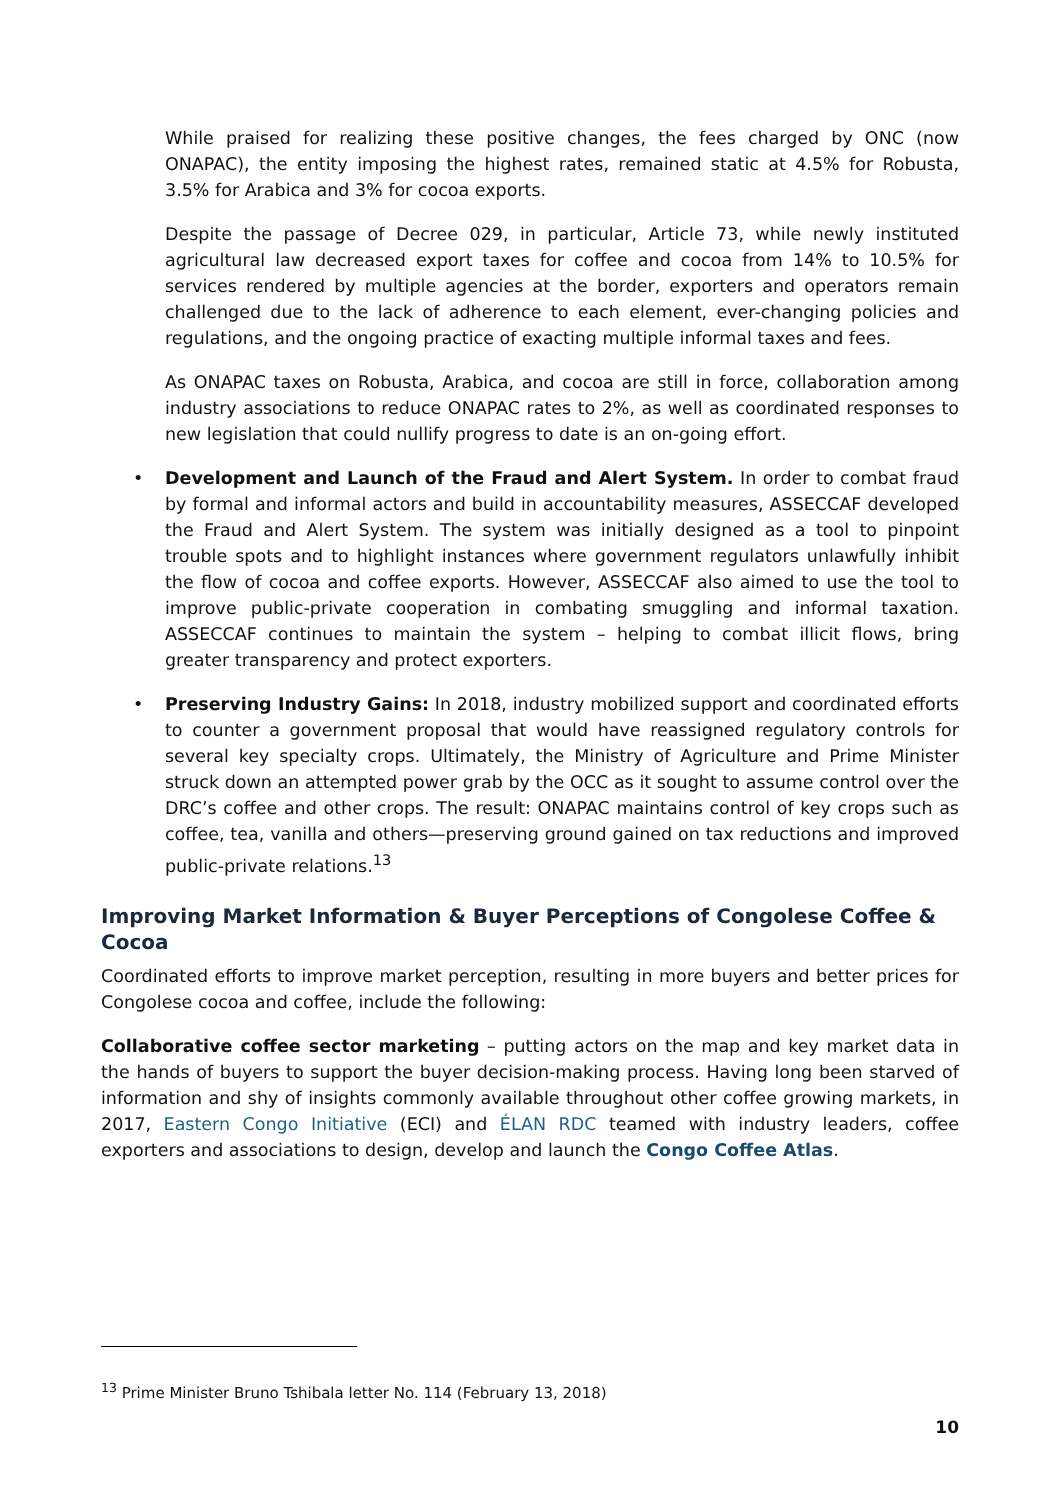While praised for realizing these positive changes, the fees charged by ONC (now ONAPAC), the entity imposing the highest rates, remained static at 4.5% for Robusta, 3.5% for Arabica and 3% for cocoa exports.
Despite the passage of Decree 029, in particular, Article 73, while newly instituted agricultural law decreased export taxes for coffee and cocoa from 14% to 10.5% for services rendered by multiple agencies at the border, exporters and operators remain challenged due to the lack of adherence to each element, ever-changing policies and regulations, and the ongoing practice of exacting multiple informal taxes and fees.
As ONAPAC taxes on Robusta, Arabica, and cocoa are still in force, collaboration among industry associations to reduce ONAPAC rates to 2%, as well as coordinated responses to new legislation that could nullify progress to date is an on-going effort.
• Development and Launch of the Fraud and Alert System. In order to combat fraud by formal and informal actors and build in accountability measures, ASSECCAF developed the Fraud and Alert System. The system was initially designed as a tool to pinpoint trouble spots and to highlight instances where government regulators unlawfully inhibit the flow of cocoa and coffee exports. However, ASSECCAF also aimed to use the tool to improve public-private cooperation in combating smuggling and informal taxation. ASSECCAF continues to maintain the system – helping to combat illicit flows, bring greater transparency and protect exporters.
• Preserving Industry Gains: In 2018, industry mobilized support and coordinated efforts to counter a government proposal that would have reassigned regulatory controls for several key specialty crops. Ultimately, the Ministry of Agriculture and Prime Minister struck down an attempted power grab by the OCC as it sought to assume control over the DRC’s coffee and other crops. The result: ONAPAC maintains control of key crops such as coffee, tea, vanilla and others—preserving ground gained on tax reductions and improved public-private relations.<sup>13</sup>
Improving Market Information & Buyer Perceptions of Congolese Coffee & Cocoa
Coordinated efforts to improve market perception, resulting in more buyers and better prices for Congolese cocoa and coffee, include the following:
Collaborative coffee sector marketing – putting actors on the map and key market data in the hands of buyers to support the buyer decision-making process. Having long been starved of information and shy of insights commonly available throughout other coffee growing markets, in 2017, Eastern Congo Initiative (ECI) and ÉLAN RDC teamed with industry leaders, coffee exporters and associations to design, develop and launch the Congo Coffee Atlas.
<sup>13</sup> Prime Minister Bruno Tshibala letter No. 114 (February 13, 2018)
10